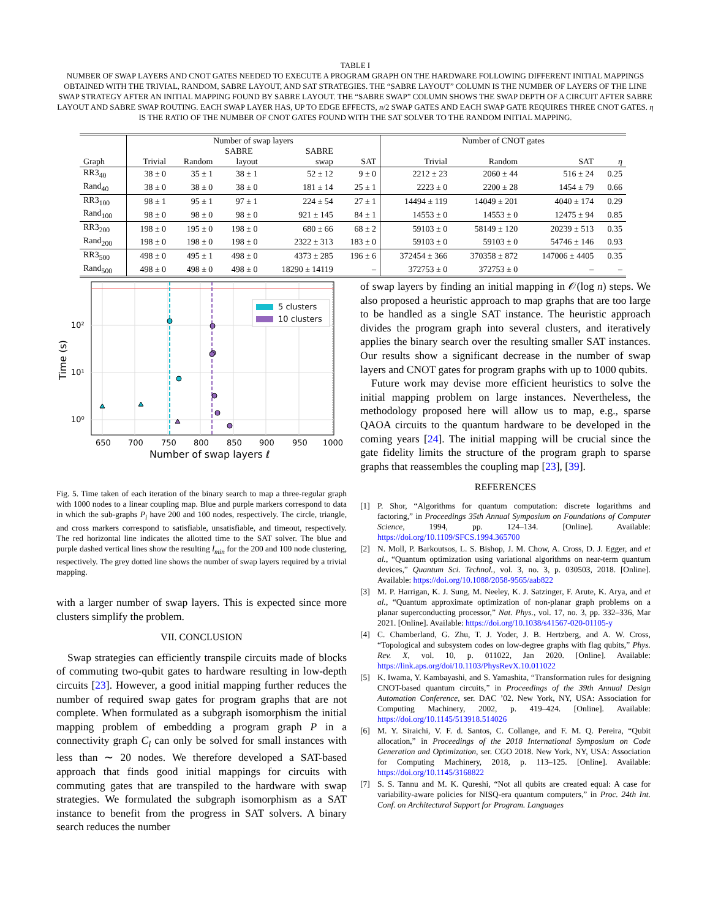TABLE I
NUMBER OF SWAP LAYERS AND CNOT GATES NEEDED TO EXECUTE A PROGRAM GRAPH ON THE HARDWARE FOLLOWING DIFFERENT INITIAL MAPPINGS OBTAINED WITH THE TRIVIAL, RANDOM, SABRE LAYOUT, AND SAT STRATEGIES. THE “SABRE LAYOUT” COLUMN IS THE NUMBER OF LAYERS OF THE LINE SWAP STRATEGY AFTER AN INITIAL MAPPING FOUND BY SABRE LAYOUT. THE “SABRE SWAP” COLUMN SHOWS THE SWAP DEPTH OF A CIRCUIT AFTER SABRE LAYOUT AND SABRE SWAP ROUTING. EACH SWAP LAYER HAS, UP TO EDGE EFFECTS, n/2 SWAP GATES AND EACH SWAP GATE REQUIRES THREE CNOT GATES. η IS THE RATIO OF THE NUMBER OF CNOT GATES FOUND WITH THE SAT SOLVER TO THE RANDOM INITIAL MAPPING.
| | Number of swap layers | | | | | Number of CNOT gates | | | |
| --- | --- | --- | --- | --- | --- | --- | --- | --- | --- |
| | | | SABRE | SABRE | | | | | |
| Graph | Trivial | Random | layout | swap | SAT | Trivial | Random | SAT | η |
| RR3<sub>40</sub> | 38 ± 0 | 35 ± 1 | 38 ± 1 | 52 ± 12 | 9 ± 0 | 2212 ± 23 | 2060 ± 44 | 516 ± 24 | 0.25 |
| Rand<sub>40</sub> | 38 ± 0 | 38 ± 0 | 38 ± 0 | 181 ± 14 | 25 ± 1 | 2223 ± 0 | 2200 ± 28 | 1454 ± 79 | 0.66 |
| RR3<sub>100</sub> | 98 ± 1 | 95 ± 1 | 97 ± 1 | 224 ± 54 | 27 ± 1 | 14494 ± 119 | 14049 ± 201 | 4040 ± 174 | 0.29 |
| Rand<sub>100</sub> | 98 ± 0 | 98 ± 0 | 98 ± 0 | 921 ± 145 | 84 ± 1 | 14553 ± 0 | 14553 ± 0 | 12475 ± 94 | 0.85 |
| RR3<sub>200</sub> | 198 ± 0 | 195 ± 0 | 198 ± 0 | 680 ± 66 | 68 ± 2 | 59103 ± 0 | 58149 ± 120 | 20239 ± 513 | 0.35 |
| Rand<sub>200</sub> | 198 ± 0 | 198 ± 0 | 198 ± 0 | 2322 ± 313 | 183 ± 0 | 59103 ± 0 | 59103 ± 0 | 54746 ± 146 | 0.93 |
| RR3<sub>500</sub> | 498 ± 0 | 495 ± 1 | 498 ± 0 | 4373 ± 285 | 196 ± 6 | 372454 ± 366 | 370358 ± 872 | 147006 ± 4405 | 0.35 |
| Rand<sub>500</sub> | 498 ± 0 | 498 ± 0 | 498 ± 0 | 18290 ± 14119 | – | 372753 ± 0 | 372753 ± 0 | – | – |
5 clusters
10 clusters
10²
10¹
10⁰
650
700
750
800
850
900
950
1000
Number of swap layers ℓ
Time (s)
Fig. 5. Time taken of each iteration of the binary search to map a three-regular graph with 1000 nodes to a linear coupling map. Blue and purple markers correspond to data in which the sub-graphs P<sub>i</sub> have 200 and 100 nodes, respectively. The circle, triangle, and cross markers correspond to satisfiable, unsatisfiable, and timeout, respectively. The red horizontal line indicates the allotted time to the SAT solver. The blue and purple dashed vertical lines show the resulting l<sub>min</sub> for the 200 and 100 node clustering, respectively. The grey dotted line shows the number of swap layers required by a trivial mapping.
with a larger number of swap layers. This is expected since more clusters simplify the problem.
VII. CONCLUSION
Swap strategies can efficiently transpile circuits made of blocks of commuting two-qubit gates to hardware resulting in low-depth circuits [23]. However, a good initial mapping further reduces the number of required swap gates for program graphs that are not complete. When formulated as a subgraph isomorphism the initial mapping problem of embedding a program graph P in a connectivity graph C<sub>l</sub> can only be solved for small instances with less than ∼ 20 nodes. We therefore developed a SAT-based approach that finds good initial mappings for circuits with commuting gates that are transpiled to the hardware with swap strategies. We formulated the subgraph isomorphism as a SAT instance to benefit from the progress in SAT solvers. A binary search reduces the number
of swap layers by finding an initial mapping in 𝒪(log n) steps. We also proposed a heuristic approach to map graphs that are too large to be handled as a single SAT instance. The heuristic approach divides the program graph into several clusters, and iteratively applies the binary search over the resulting smaller SAT instances. Our results show a significant decrease in the number of swap layers and CNOT gates for program graphs with up to 1000 qubits.
Future work may devise more efficient heuristics to solve the initial mapping problem on large instances. Nevertheless, the methodology proposed here will allow us to map, e.g., sparse QAOA circuits to the quantum hardware to be developed in the coming years [24]. The initial mapping will be crucial since the gate fidelity limits the structure of the program graph to sparse graphs that reassembles the coupling map [23], [39].
REFERENCES
[1] P. Shor, “Algorithms for quantum computation: discrete logarithms and factoring,” in Proceedings 35th Annual Symposium on Foundations of Computer Science, 1994, pp. 124–134. [Online]. Available: https://doi.org/10.1109/SFCS.1994.365700
[2] N. Moll, P. Barkoutsos, L. S. Bishop, J. M. Chow, A. Cross, D. J. Egger, and et al., “Quantum optimization using variational algorithms on near-term quantum devices,” Quantum Sci. Technol., vol. 3, no. 3, p. 030503, 2018. [Online]. Available: https://doi.org/10.1088/2058-9565/aab822
[3] M. P. Harrigan, K. J. Sung, M. Neeley, K. J. Satzinger, F. Arute, K. Arya, and et al., “Quantum approximate optimization of non-planar graph problems on a planar superconducting processor,” Nat. Phys., vol. 17, no. 3, pp. 332–336, Mar 2021. [Online]. Available: https://doi.org/10.1038/s41567-020-01105-y
[4] C. Chamberland, G. Zhu, T. J. Yoder, J. B. Hertzberg, and A. W. Cross, “Topological and subsystem codes on low-degree graphs with flag qubits,” Phys. Rev. X, vol. 10, p. 011022, Jan 2020. [Online]. Available: https://link.aps.org/doi/10.1103/PhysRevX.10.011022
[5] K. Iwama, Y. Kambayashi, and S. Yamashita, “Transformation rules for designing CNOT-based quantum circuits,” in Proceedings of the 39th Annual Design Automation Conference, ser. DAC ’02. New York, NY, USA: Association for Computing Machinery, 2002, p. 419–424. [Online]. Available: https://doi.org/10.1145/513918.514026
[6] M. Y. Siraichi, V. F. d. Santos, C. Collange, and F. M. Q. Pereira, “Qubit allocation,” in Proceedings of the 2018 International Symposium on Code Generation and Optimization, ser. CGO 2018. New York, NY, USA: Association for Computing Machinery, 2018, p. 113–125. [Online]. Available: https://doi.org/10.1145/3168822
[7] S. S. Tannu and M. K. Qureshi, “Not all qubits are created equal: A case for variability-aware policies for NISQ-era quantum computers,” in Proc. 24th Int. Conf. on Architectural Support for Program. Languages